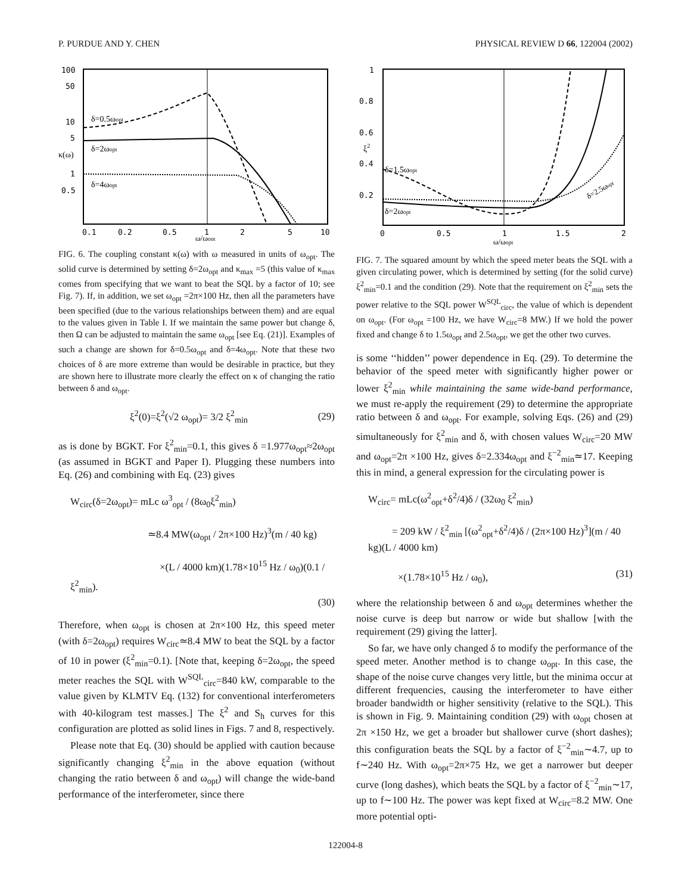P. PURDUE AND Y. CHEN PHYSICAL REVIEW D 66, 122004 (2002)
100
50
10
5
1
0.5
0.1
0.2
0.5
1
2
5
10
κ(ω)
δ=0.5ωopt
δ=2ωopt
δ=4ωopt
ω/ωopt
FIG. 6. The coupling constant κ(ω) with ω measured in units of ω<sub>opt</sub>. The solid curve is determined by setting δ=2ω<sub>opt</sub> and κ<sub>max</sub> =5 (this value of κ<sub>max</sub> comes from specifying that we want to beat the SQL by a factor of 10; see Fig. 7). If, in addition, we set ω<sub>opt</sub> =2π×100 Hz, then all the parameters have been specified (due to the various relationships between them) and are equal to the values given in Table I. If we maintain the same power but change δ, then Ω can be adjusted to maintain the same ω<sub>opt</sub> [see Eq. (21)]. Examples of such a change are shown for δ=0.5ω<sub>opt</sub> and δ=4ω<sub>opt</sub>. Note that these two choices of δ are more extreme than would be desirable in practice, but they are shown here to illustrate more clearly the effect on κ of changing the ratio between δ and ω<sub>opt</sub>.
ξ<sup>2</sup>(0)=ξ<sup>2</sup>(√2 ω<sub>opt</sub>)= 3/2 ξ<sup>2</sup><sub>min</sub> (29)
as is done by BGKT. For ξ<sup>2</sup><sub>min</sub>=0.1, this gives δ =1.977ω<sub>opt</sub>≈2ω<sub>opt</sub> (as assumed in BGKT and Paper I). Plugging these numbers into Eq. (26) and combining with Eq. (23) gives
W<sub>circ</sub>(δ=2ω<sub>opt</sub>)= mLc ω<sup>3</sup><sub>opt</sub> / (8ω<sub>0</sub>ξ<sup>2</sup><sub>min</sub>)
≃8.4 MW(ω<sub>opt</sub> / 2π×100 Hz)<sup>3</sup>(m / 40 kg)
×(L / 4000 km)(1.78×10<sup>15</sup> Hz / ω<sub>0</sub>)(0.1 / ξ<sup>2</sup><sub>min</sub>).
(30)
Therefore, when ω<sub>opt</sub> is chosen at 2π×100 Hz, this speed meter (with δ=2ω<sub>opt</sub>) requires W<sub>circ</sub>≃8.4 MW to beat the SQL by a factor of 10 in power (ξ<sup>2</sup><sub>min</sub>=0.1). [Note that, keeping δ=2ω<sub>opt</sub>, the speed meter reaches the SQL with W<sup>SQL</sup><sub>circ</sub>=840 kW, comparable to the value given by KLMTV Eq. (132) for conventional interferometers with 40-kilogram test masses.] The ξ<sup>2</sup> and S<sub>h</sub> curves for this configuration are plotted as solid lines in Figs. 7 and 8, respectively.
Please note that Eq. (30) should be applied with caution because significantly changing ξ<sup>2</sup><sub>min</sub> in the above equation (without changing the ratio between δ and ω<sub>opt</sub>) will change the wide-band performance of the interferometer, since there
1
0.8
0.6
0.4
0.2
0
0.5
1
1.5
2
ξ2
δ=1.5ωopt
δ=2ωopt
δ=2.5ωopt
ω/ωopt
FIG. 7. The squared amount by which the speed meter beats the SQL with a given circulating power, which is determined by setting (for the solid curve) ξ<sup>2</sup><sub>min</sub>=0.1 and the condition (29). Note that the requirement on ξ<sup>2</sup><sub>min</sub> sets the power relative to the SQL power W<sup>SQL</sup><sub>circ</sub>, the value of which is dependent on ω<sub>opt</sub>. (For ω<sub>opt</sub> =100 Hz, we have W<sub>circ</sub>=8 MW.) If we hold the power fixed and change δ to 1.5ω<sub>opt</sub> and 2.5ω<sub>opt</sub>, we get the other two curves.
is some ‘‘hidden’’ power dependence in Eq. (29). To determine the behavior of the speed meter with significantly higher power or lower ξ<sup>2</sup><sub>min</sub> while maintaining the same wide-band performance, we must re-apply the requirement (29) to determine the appropriate ratio between δ and ω<sub>opt</sub>. For example, solving Eqs. (26) and (29) simultaneously for ξ<sup>2</sup><sub>min</sub> and δ, with chosen values W<sub>circ</sub>=20 MW and ω<sub>opt</sub>=2π ×100 Hz, gives δ=2.334ω<sub>opt</sub> and ξ<sup>−2</sup><sub>min</sub>≃17. Keeping this in mind, a general expression for the circulating power is
W<sub>circ</sub>= mLc(ω<sup>2</sup><sub>opt</sub>+δ<sup>2</sup>/4)δ / (32ω<sub>0</sub> ξ<sup>2</sup><sub>min</sub>)
= 209 kW / ξ<sup>2</sup><sub>min</sub> [(ω<sup>2</sup><sub>opt</sub>+δ<sup>2</sup>/4)δ / (2π×100 Hz)<sup>3</sup>](m / 40 kg)(L / 4000 km)
×(1.78×10<sup>15</sup> Hz / ω<sub>0</sub>), (31)
where the relationship between δ and ω<sub>opt</sub> determines whether the noise curve is deep but narrow or wide but shallow [with the requirement (29) giving the latter].
So far, we have only changed δ to modify the performance of the speed meter. Another method is to change ω<sub>opt</sub>. In this case, the shape of the noise curve changes very little, but the minima occur at different frequencies, causing the interferometer to have either broader bandwidth or higher sensitivity (relative to the SQL). This is shown in Fig. 9. Maintaining condition (29) with ω<sub>opt</sub> chosen at 2π ×150 Hz, we get a broader but shallower curve (short dashes); this configuration beats the SQL by a factor of ξ<sup>−2</sup><sub>min</sub>∼4.7, up to f∼240 Hz. With ω<sub>opt</sub>=2π×75 Hz, we get a narrower but deeper curve (long dashes), which beats the SQL by a factor of ξ<sup>−2</sup><sub>min</sub>∼17, up to f∼100 Hz. The power was kept fixed at W<sub>circ</sub>=8.2 MW. One more potential opti-
122004-8